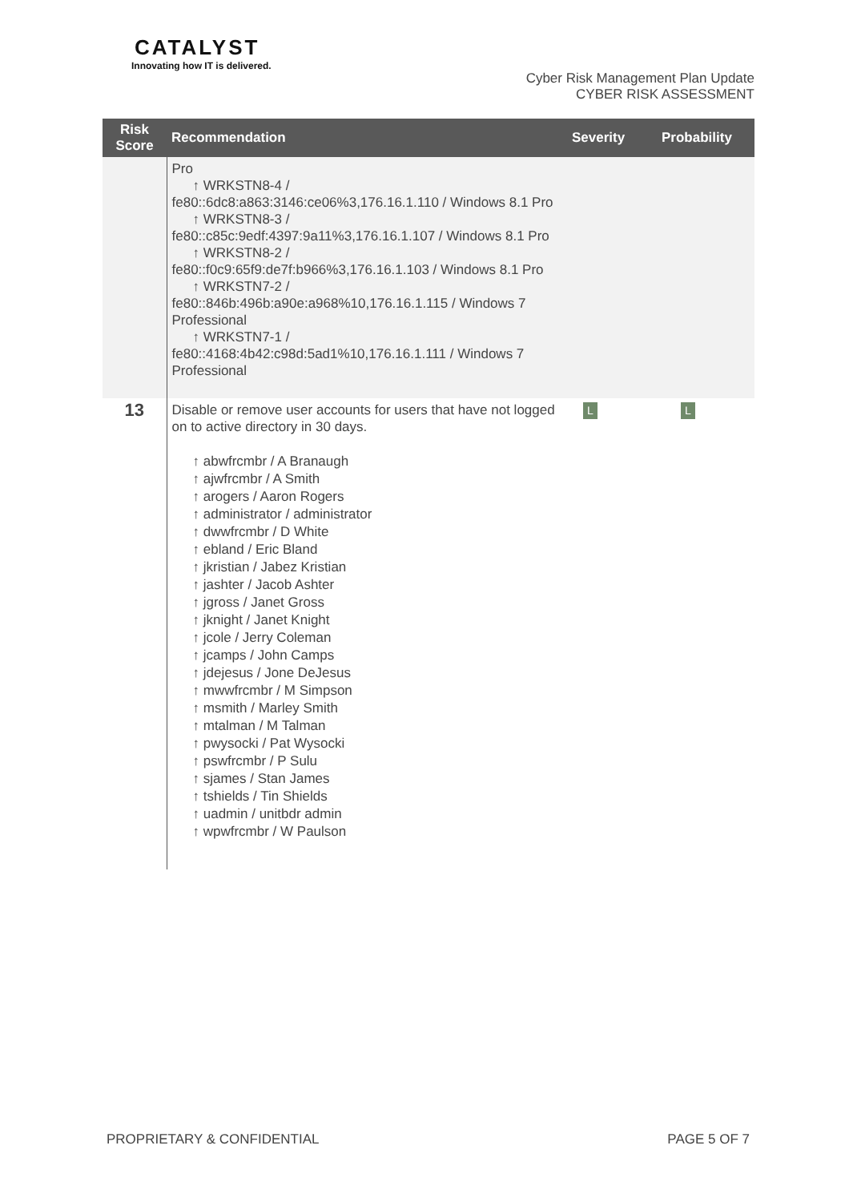CATALYST
Innovating how IT is delivered.
Cyber Risk Management Plan Update
CYBER RISK ASSESSMENT
| Risk Score | Recommendation | Severity | Probability |
| --- | --- | --- | --- |
| | Pro ↑ WRKSTN8-4 / fe80::6dc8:a863:3146:ce06%3,176.16.1.110 / Windows 8.1 Pro ↑ WRKSTN8-3 / fe80::c85c:9edf:4397:9a11%3,176.16.1.107 / Windows 8.1 Pro ↑ WRKSTN8-2 / fe80::f0c9:65f9:de7f:b966%3,176.16.1.103 / Windows 8.1 Pro ↑ WRKSTN7-2 / fe80::846b:496b:a90e:a968%10,176.16.1.115 / Windows 7 Professional ↑ WRKSTN7-1 / fe80::4168:4b42:c98d:5ad1%10,176.16.1.111 / Windows 7 Professional | | |
| 13 | Disable or remove user accounts for users that have not logged on to active directory in 30 days. ↑ abwfrcmbr / A Branaugh ↑ ajwfrcmbr / A Smith ↑ arogers / Aaron Rogers ↑ administrator / administrator ↑ dwwfrcmbr / D White ↑ ebland / Eric Bland ↑ jkristian / Jabez Kristian ↑ jashter / Jacob Ashter ↑ jgross / Janet Gross ↑ jknight / Janet Knight ↑ jcole / Jerry Coleman ↑ jcamps / John Camps ↑ jdejesus / Jone DeJesus ↑ mwwfrcmbr / M Simpson ↑ msmith / Marley Smith ↑ mtalman / M Talman ↑ pwysocki / Pat Wysocki ↑ pswfrcmbr / P Sulu ↑ sjames / Stan James ↑ tshields / Tin Shields ↑ uadmin / unitbdr admin ↑ wpwfrcmbr / W Paulson | L | L |
PROPRIETARY & CONFIDENTIAL PAGE 5 OF 7